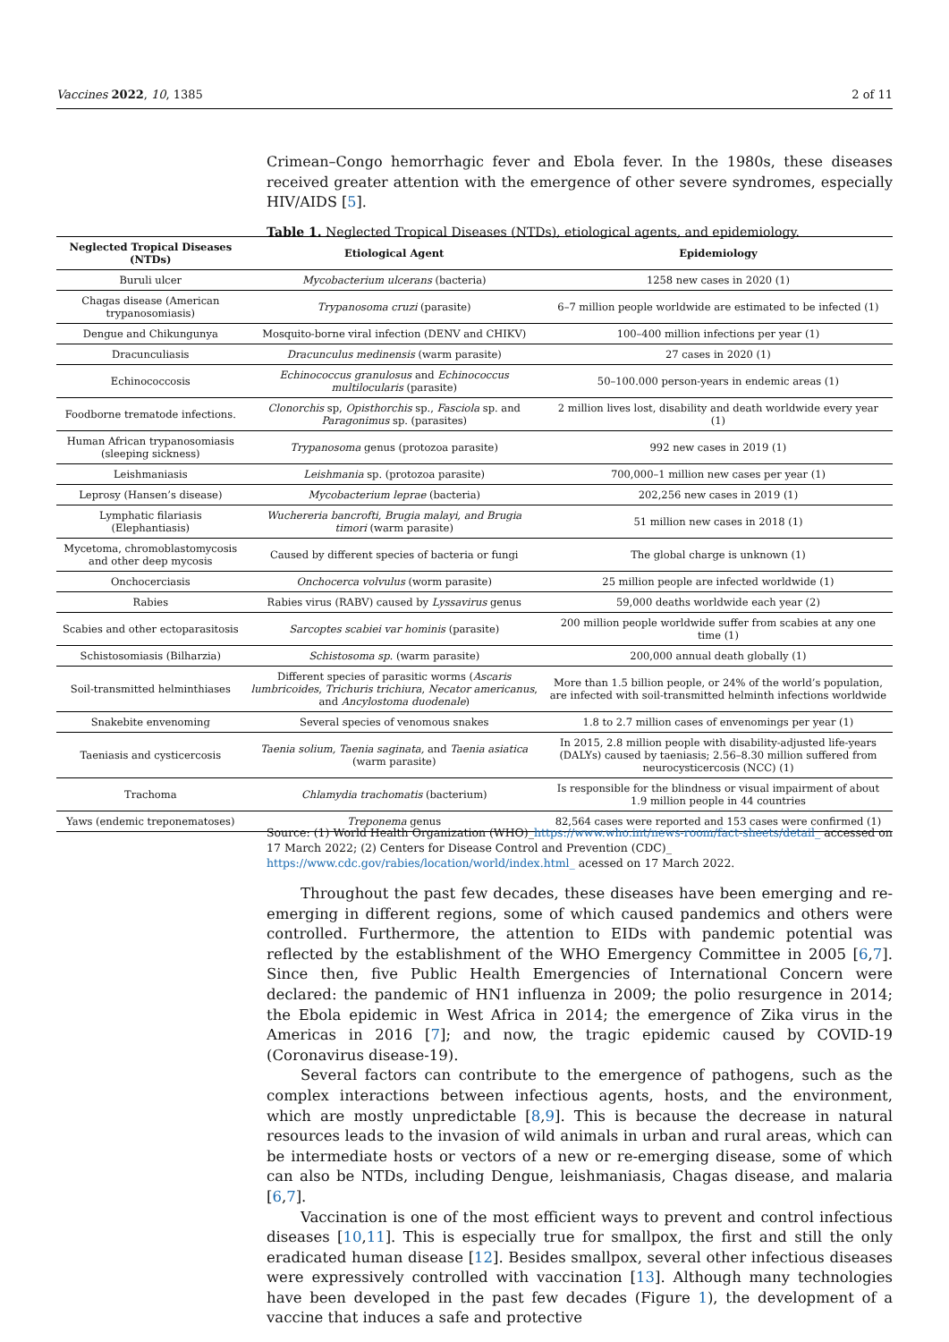Vaccines 2022, 10, 1385 2 of 11
Crimean–Congo hemorrhagic fever and Ebola fever. In the 1980s, these diseases received greater attention with the emergence of other severe syndromes, especially HIV/AIDS [5].
Table 1. Neglected Tropical Diseases (NTDs), etiological agents, and epidemiology.
| Neglected Tropical Diseases (NTDs) | Etiological Agent | Epidemiology |
| --- | --- | --- |
| Buruli ulcer | Mycobacterium ulcerans (bacteria) | 1258 new cases in 2020 (1) |
| Chagas disease (American trypanosomiasis) | Trypanosoma cruzi (parasite) | 6–7 million people worldwide are estimated to be infected (1) |
| Dengue and Chikungunya | Mosquito-borne viral infection (DENV and CHIKV) | 100–400 million infections per year (1) |
| Dracunculiasis | Dracunculus medinensis (warm parasite) | 27 cases in 2020 (1) |
| Echinococcosis | Echinococcus granulosus and Echinococcus multilocularis (parasite) | 50–100.000 person-years in endemic areas (1) |
| Foodborne trematode infections. | Clonorchis sp, Opisthorchis sp., Fasciola sp. and Paragonimus sp. (parasites) | 2 million lives lost, disability and death worldwide every year (1) |
| Human African trypanosomiasis (sleeping sickness) | Trypanosoma genus (protozoa parasite) | 992 new cases in 2019 (1) |
| Leishmaniasis | Leishmania sp. (protozoa parasite) | 700,000–1 million new cases per year (1) |
| Leprosy (Hansen’s disease) | Mycobacterium leprae (bacteria) | 202,256 new cases in 2019 (1) |
| Lymphatic filariasis (Elephantiasis) | Wuchereria bancrofti, Brugia malayi, and Brugia timori (warm parasite) | 51 million new cases in 2018 (1) |
| Mycetoma, chromoblastomycosis and other deep mycosis | Caused by different species of bacteria or fungi | The global charge is unknown (1) |
| Onchocerciasis | Onchocerca volvulus (worm parasite) | 25 million people are infected worldwide (1) |
| Rabies | Rabies virus (RABV) caused by Lyssavirus genus | 59,000 deaths worldwide each year (2) |
| Scabies and other ectoparasitosis | Sarcoptes scabiei var hominis (parasite) | 200 million people worldwide suffer from scabies at any one time (1) |
| Schistosomiasis (Bilharzia) | Schistosoma sp. (warm parasite) | 200,000 annual death globally (1) |
| Soil-transmitted helminthiases | Different species of parasitic worms ( Ascaris lumbricoides , Trichuris trichiura , Necator americanus , and Ancylostoma duodenale ) | More than 1.5 billion people, or 24% of the world’s population, are infected with soil-transmitted helminth infections worldwide |
| Snakebite envenoming | Several species of venomous snakes | 1.8 to 2.7 million cases of envenomings per year (1) |
| Taeniasis and cysticercosis | Taenia solium, Taenia saginata, and Taenia asiatica (warm parasite) | In 2015, 2.8 million people with disability-adjusted life-years (DALYs) caused by taeniasis; 2.56–8.30 million suffered from neurocysticercosis (NCC) (1) |
| Trachoma | Chlamydia trachomatis (bacterium) | Is responsible for the blindness or visual impairment of about 1.9 million people in 44 countries |
| Yaws (endemic treponematoses) | Treponema genus | 82,564 cases were reported and 153 cases were confirmed (1) |
Source: (1) World Health Organization (WHO)_https://www.who.int/news-room/fact-sheets/detail_ accessed on 17 March 2022; (2) Centers for Disease Control and Prevention (CDC)_ https://www.cdc.gov/rabies/location/world/index.html_ acessed on 17 March 2022.
Throughout the past few decades, these diseases have been emerging and re-emerging in different regions, some of which caused pandemics and others were controlled. Furthermore, the attention to EIDs with pandemic potential was reflected by the establishment of the WHO Emergency Committee in 2005 [6,7]. Since then, five Public Health Emergencies of International Concern were declared: the pandemic of HN1 influenza in 2009; the polio resurgence in 2014; the Ebola epidemic in West Africa in 2014; the emergence of Zika virus in the Americas in 2016 [7]; and now, the tragic epidemic caused by COVID-19 (Coronavirus disease-19).
Several factors can contribute to the emergence of pathogens, such as the complex interactions between infectious agents, hosts, and the environment, which are mostly unpredictable [8,9]. This is because the decrease in natural resources leads to the invasion of wild animals in urban and rural areas, which can be intermediate hosts or vectors of a new or re-emerging disease, some of which can also be NTDs, including Dengue, leishmaniasis, Chagas disease, and malaria [6,7].
Vaccination is one of the most efficient ways to prevent and control infectious diseases [10,11]. This is especially true for smallpox, the first and still the only eradicated human disease [12]. Besides smallpox, several other infectious diseases were expressively controlled with vaccination [13]. Although many technologies have been developed in the past few decades (Figure 1), the development of a vaccine that induces a safe and protective